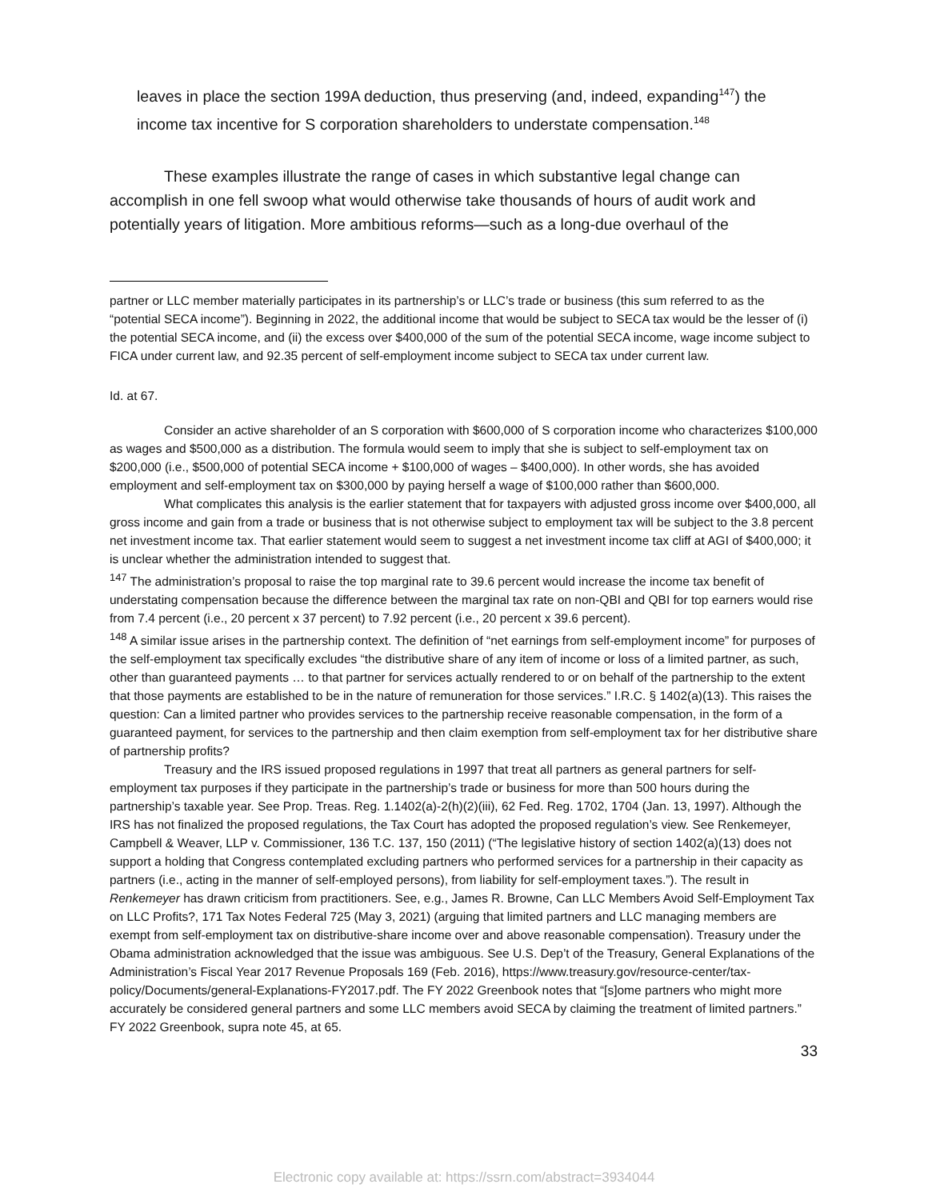leaves in place the section 199A deduction, thus preserving (and, indeed, expanding<sup>147</sup>) the income tax incentive for S corporation shareholders to understate compensation.<sup>148</sup>
These examples illustrate the range of cases in which substantive legal change can accomplish in one fell swoop what would otherwise take thousands of hours of audit work and potentially years of litigation. More ambitious reforms—such as a long-due overhaul of the
partner or LLC member materially participates in its partnership’s or LLC’s trade or business (this sum referred to as the “potential SECA income”). Beginning in 2022, the additional income that would be subject to SECA tax would be the lesser of (i) the potential SECA income, and (ii) the excess over $400,000 of the sum of the potential SECA income, wage income subject to FICA under current law, and 92.35 percent of self-employment income subject to SECA tax under current law.
Id. at 67.
Consider an active shareholder of an S corporation with $600,000 of S corporation income who characterizes $100,000 as wages and $500,000 as a distribution. The formula would seem to imply that she is subject to self-employment tax on $200,000 (i.e., $500,000 of potential SECA income + $100,000 of wages – $400,000). In other words, she has avoided employment and self-employment tax on $300,000 by paying herself a wage of $100,000 rather than $600,000.
What complicates this analysis is the earlier statement that for taxpayers with adjusted gross income over $400,000, all gross income and gain from a trade or business that is not otherwise subject to employment tax will be subject to the 3.8 percent net investment income tax. That earlier statement would seem to suggest a net investment income tax cliff at AGI of $400,000; it is unclear whether the administration intended to suggest that.
<sup>147</sup> The administration’s proposal to raise the top marginal rate to 39.6 percent would increase the income tax benefit of understating compensation because the difference between the marginal tax rate on non-QBI and QBI for top earners would rise from 7.4 percent (i.e., 20 percent x 37 percent) to 7.92 percent (i.e., 20 percent x 39.6 percent).
<sup>148</sup> A similar issue arises in the partnership context. The definition of “net earnings from self-employment income” for purposes of the self-employment tax specifically excludes “the distributive share of any item of income or loss of a limited partner, as such, other than guaranteed payments … to that partner for services actually rendered to or on behalf of the partnership to the extent that those payments are established to be in the nature of remuneration for those services.” I.R.C. § 1402(a)(13). This raises the question: Can a limited partner who provides services to the partnership receive reasonable compensation, in the form of a guaranteed payment, for services to the partnership and then claim exemption from self-employment tax for her distributive share of partnership profits?
Treasury and the IRS issued proposed regulations in 1997 that treat all partners as general partners for self-employment tax purposes if they participate in the partnership’s trade or business for more than 500 hours during the partnership’s taxable year. See Prop. Treas. Reg. 1.1402(a)-2(h)(2)(iii), 62 Fed. Reg. 1702, 1704 (Jan. 13, 1997). Although the IRS has not finalized the proposed regulations, the Tax Court has adopted the proposed regulation’s view. See Renkemeyer, Campbell & Weaver, LLP v. Commissioner, 136 T.C. 137, 150 (2011) (“The legislative history of section 1402(a)(13) does not support a holding that Congress contemplated excluding partners who performed services for a partnership in their capacity as partners (i.e., acting in the manner of self-employed persons), from liability for self-employment taxes.”). The result in Renkemeyer has drawn criticism from practitioners. See, e.g., James R. Browne, Can LLC Members Avoid Self-Employment Tax on LLC Profits?, 171 Tax Notes Federal 725 (May 3, 2021) (arguing that limited partners and LLC managing members are exempt from self-employment tax on distributive-share income over and above reasonable compensation). Treasury under the Obama administration acknowledged that the issue was ambiguous. See U.S. Dep’t of the Treasury, General Explanations of the Administration’s Fiscal Year 2017 Revenue Proposals 169 (Feb. 2016), https://www.treasury.gov/resource-center/tax-policy/Documents/general-Explanations-FY2017.pdf. The FY 2022 Greenbook notes that “[s]ome partners who might more accurately be considered general partners and some LLC members avoid SECA by claiming the treatment of limited partners.” FY 2022 Greenbook, supra note 45, at 65.
33
Electronic copy available at: https://ssrn.com/abstract=3934044